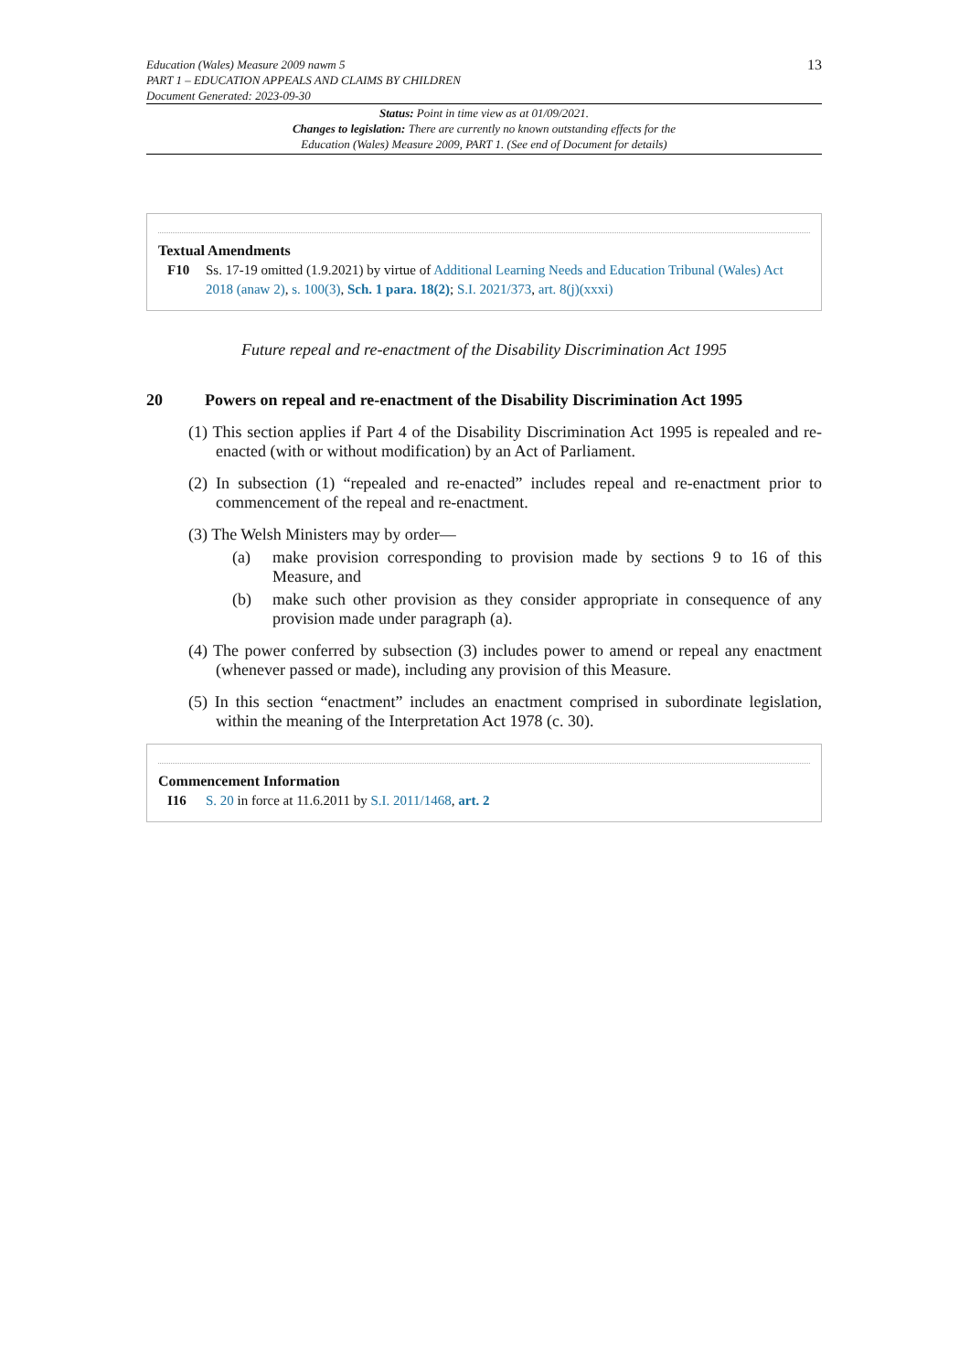Education (Wales) Measure 2009 nawm 5
PART 1 – EDUCATION APPEALS AND CLAIMS BY CHILDREN
Document Generated: 2023-09-30
13
Status: Point in time view as at 01/09/2021.
Changes to legislation: There are currently no known outstanding effects for the
Education (Wales) Measure 2009, PART 1. (See end of Document for details)
Textual Amendments
F10 Ss. 17-19 omitted (1.9.2021) by virtue of Additional Learning Needs and Education Tribunal (Wales) Act 2018 (anaw 2), s. 100(3), Sch. 1 para. 18(2); S.I. 2021/373, art. 8(j)(xxxi)
Future repeal and re-enactment of the Disability Discrimination Act 1995
20 Powers on repeal and re-enactment of the Disability Discrimination Act 1995
(1) This section applies if Part 4 of the Disability Discrimination Act 1995 is repealed and re-enacted (with or without modification) by an Act of Parliament.
(2) In subsection (1) “repealed and re-enacted” includes repeal and re-enactment prior to commencement of the repeal and re-enactment.
(3) The Welsh Ministers may by order—
(a) make provision corresponding to provision made by sections 9 to 16 of this Measure, and
(b) make such other provision as they consider appropriate in consequence of any provision made under paragraph (a).
(4) The power conferred by subsection (3) includes power to amend or repeal any enactment (whenever passed or made), including any provision of this Measure.
(5) In this section “enactment” includes an enactment comprised in subordinate legislation, within the meaning of the Interpretation Act 1978 (c. 30).
Commencement Information
I16 S. 20 in force at 11.6.2011 by S.I. 2011/1468, art. 2